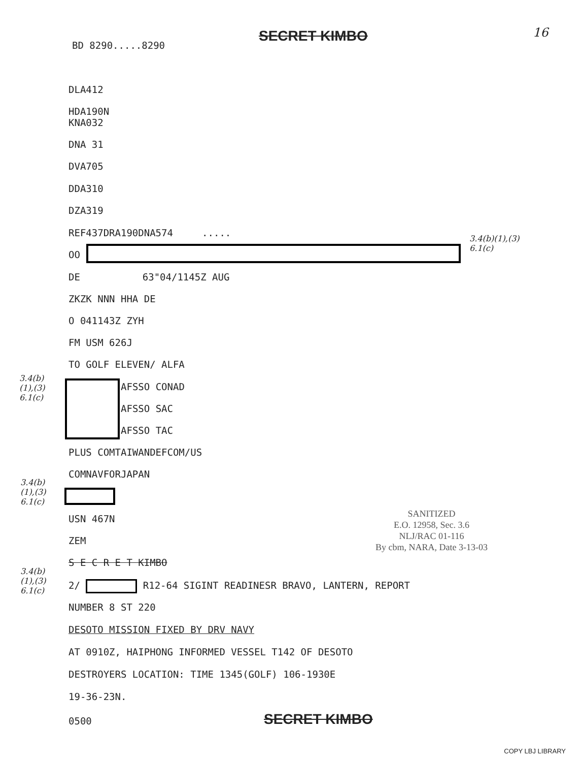BD 8290.....8290
SECRET KIMBO 16
DLA412
HDA190N
KNA032
DNA 31
DVA705
DDA310
DZA319
REF437DRA190DNA574 .....
3.4(b)(1),(3)
6.1(c)
OO
DE 63"04/1145Z AUG
ZKZK NNN HHA DE
O 041143Z ZYH
FM USM 626J
TO GOLF ELEVEN/ ALFA
3.4(b)
(1),(3)
6.1(c)
AFSSO CONAD
AFSSO SAC
AFSSO TAC
PLUS COMTAIWANDEFCOM/US
COMNAVFORJAPAN
3.4(b)
(1),(3)
6.1(c)
USN 467N
SANITIZED
E.O. 12958, Sec. 3.6
NLJ/RAC 01-116
By cbm, NARA, Date 3-13-03
ZEM
S E C R E T KIMBO
3.4(b)
(1),(3)
6.1(c)
2/ R12-64 SIGINT READINESR BRAVO, LANTERN, REPORT
NUMBER 8 ST 220
DESOTO MISSION FIXED BY DRV NAVY
AT 0910Z, HAIPHONG INFORMED VESSEL T142 OF DESOTO
DESTROYERS LOCATION: TIME 1345(GOLF) 106-1930E
19-36-23N.
0500 SECRET KIMBO
COPY LBJ LIBRARY